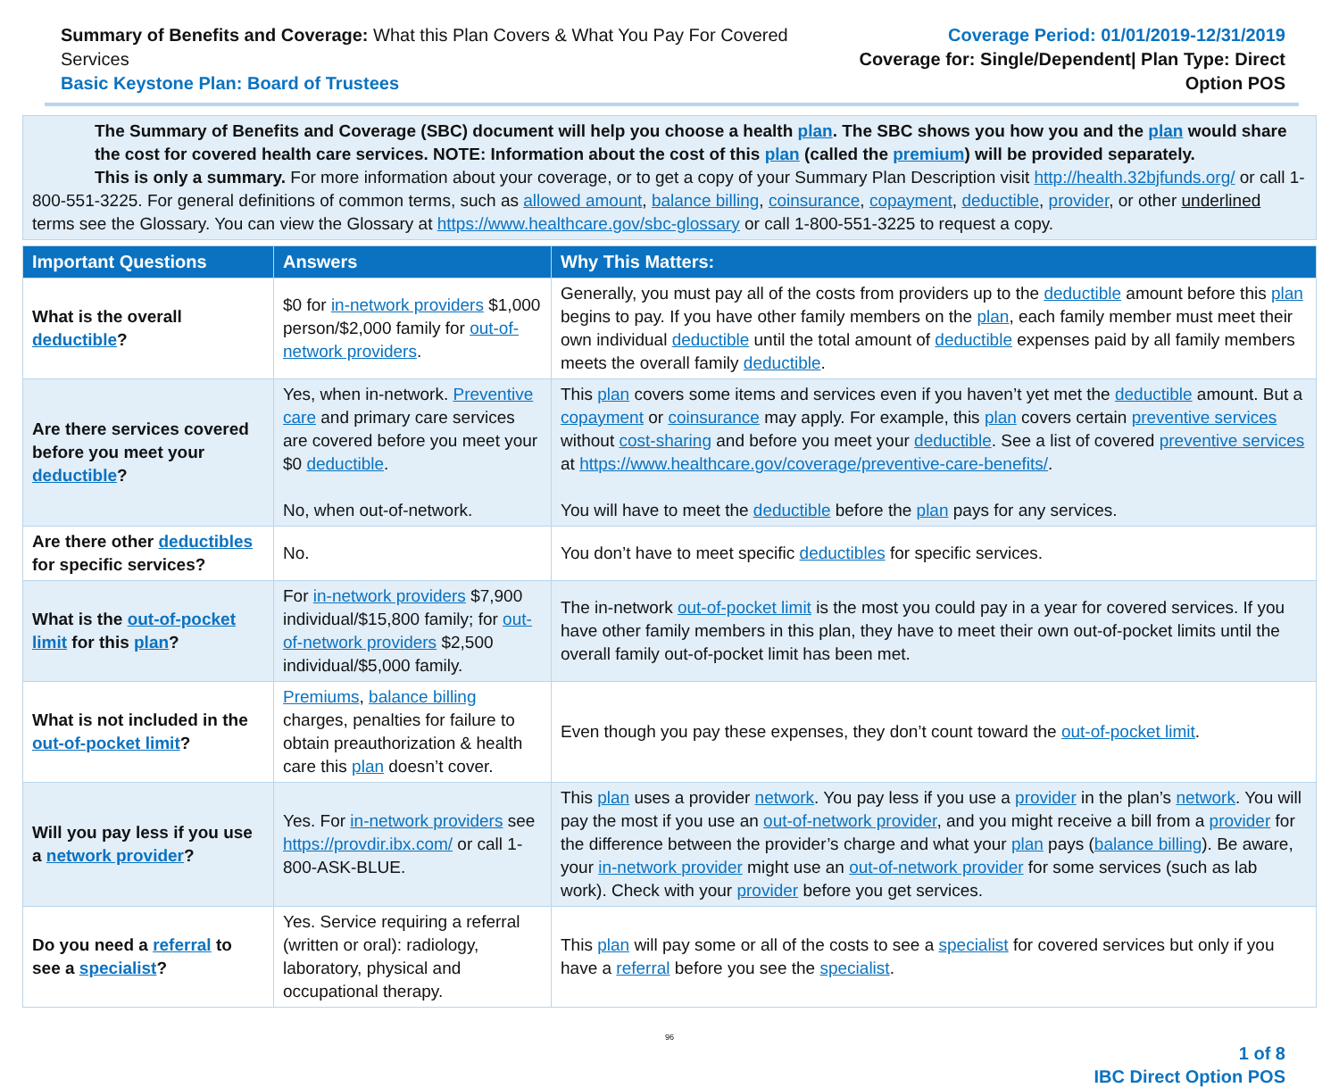Summary of Benefits and Coverage: What this Plan Covers & What You Pay For Covered Services
Basic Keystone Plan: Board of Trustees
Coverage Period: 01/01/2019-12/31/2019
Coverage for: Single/Dependent| Plan Type: Direct Option POS
The Summary of Benefits and Coverage (SBC) document will help you choose a health plan. The SBC shows you how you and the plan would share the cost for covered health care services. NOTE: Information about the cost of this plan (called the premium) will be provided separately.
This is only a summary. For more information about your coverage, or to get a copy of your Summary Plan Description visit http://health.32bjfunds.org/ or call 1-800-551-3225. For general definitions of common terms, such as allowed amount, balance billing, coinsurance, copayment, deductible, provider, or other underlined terms see the Glossary. You can view the Glossary at https://www.healthcare.gov/sbc-glossary or call 1-800-551-3225 to request a copy.
| Important Questions | Answers | Why This Matters: |
| --- | --- | --- |
| What is the overall deductible ? | $0 for in-network providers $1,000 person/$2,000 family for out-of-network providers . | Generally, you must pay all of the costs from providers up to the deductible amount before this plan begins to pay. If you have other family members on the plan , each family member must meet their own individual deductible until the total amount of deductible expenses paid by all family members meets the overall family deductible . |
| Are there services covered before you meet your deductible ? | Yes, when in-network. Preventive care and primary care services are covered before you meet your $0 deductible . No, when out-of-network. | This plan covers some items and services even if you haven’t yet met the deductible amount. But a copayment or coinsurance may apply. For example, this plan covers certain preventive services without cost-sharing and before you meet your deductible . See a list of covered preventive services at https://www.healthcare.gov/coverage/preventive-care-benefits/ . You will have to meet the deductible before the plan pays for any services. |
| Are there other deductibles for specific services? | No. | You don’t have to meet specific deductibles for specific services. |
| What is the out-of-pocket limit for this plan ? | For in-network providers $7,900 individual/$15,800 family; for out-of-network providers $2,500 individual/$5,000 family. | The in-network out-of-pocket limit is the most you could pay in a year for covered services. If you have other family members in this plan, they have to meet their own out-of-pocket limits until the overall family out-of-pocket limit has been met. |
| What is not included in the out-of-pocket limit ? | Premiums , balance billing charges, penalties for failure to obtain preauthorization & health care this plan doesn’t cover. | Even though you pay these expenses, they don’t count toward the out-of-pocket limit . |
| Will you pay less if you use a network provider ? | Yes. For in-network providers see https://provdir.ibx.com/ or call 1-800-ASK-BLUE. | This plan uses a provider network . You pay less if you use a provider in the plan’s network . You will pay the most if you use an out-of-network provider , and you might receive a bill from a provider for the difference between the provider’s charge and what your plan pays ( balance billing ). Be aware, your in-network provider might use an out-of-network provider for some services (such as lab work). Check with your provider before you get services. |
| Do you need a referral to see a specialist ? | Yes. Service requiring a referral (written or oral): radiology, laboratory, physical and occupational therapy. | This plan will pay some or all of the costs to see a specialist for covered services but only if you have a referral before you see the specialist . |
96
1 of 8
IBC Direct Option POS